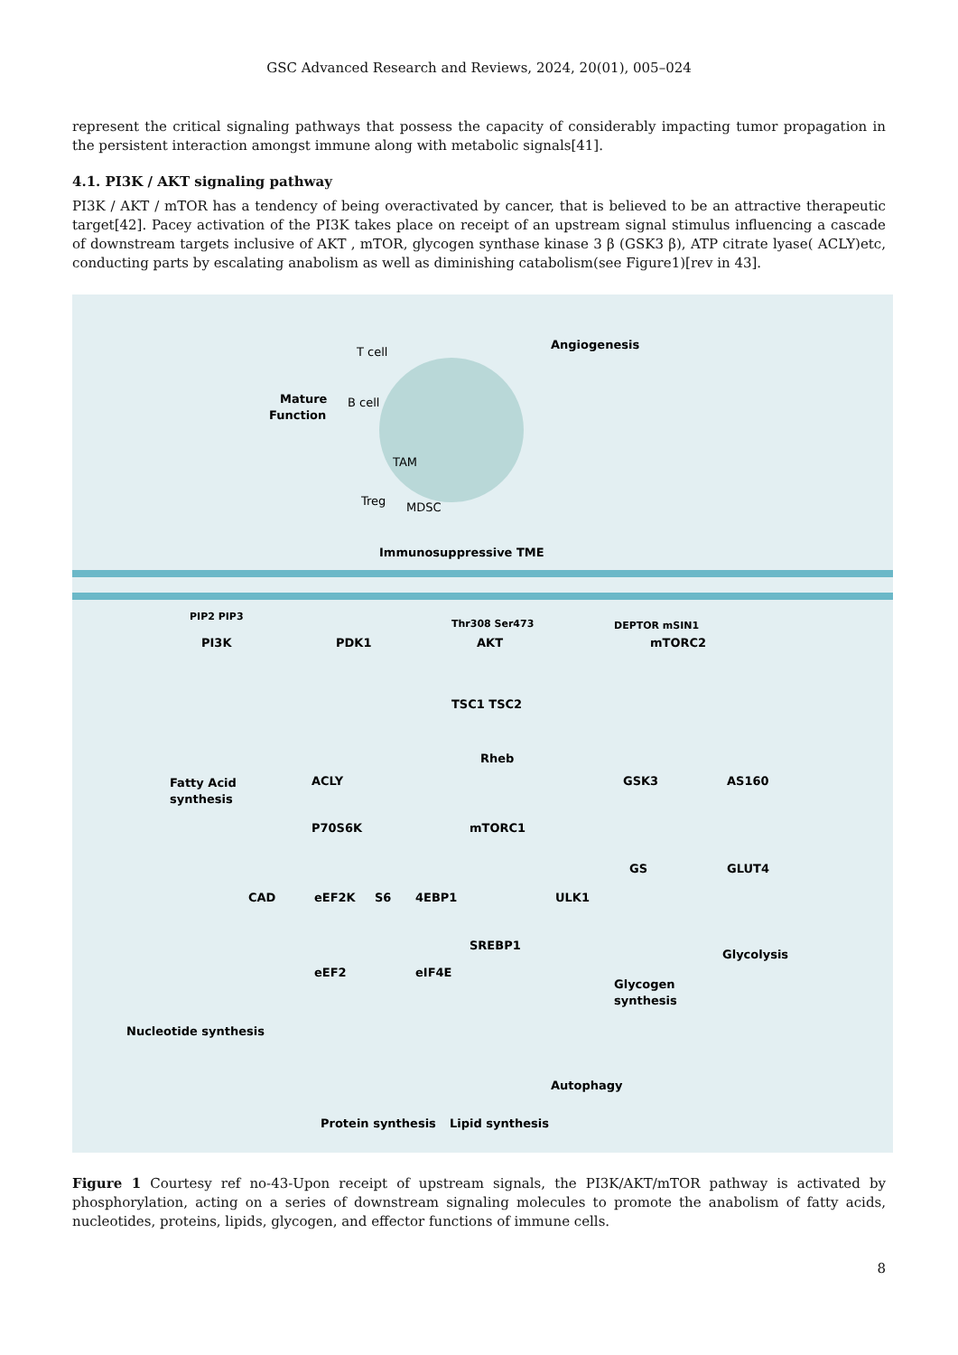GSC Advanced Research and Reviews, 2024, 20(01), 005–024
represent the critical signaling pathways that possess the capacity of considerably impacting tumor propagation in the persistent interaction amongst immune along with metabolic signals[41].
4.1. PI3K / AKT signaling pathway
PI3K / AKT / mTOR has a tendency of being overactivated by cancer, that is believed to be an attractive therapeutic target[42]. Pacey activation of the PI3K takes place on receipt of an upstream signal stimulus influencing a cascade of downstream targets inclusive of AKT , mTOR, glycogen synthase kinase 3 β (GSK3 β), ATP citrate lyase( ACLY)etc, conducting parts by escalating anabolism as well as diminishing catabolism(see Figure1)[rev in 43].
T cell
B cell
TAM
Treg
MDSC
Angiogenesis
Mature
Function
Immunosuppressive TME
PIP2 PIP3
Thr308 Ser473
DEPTOR mSIN1
PI3K
PDK1
AKT
mTORC2
TSC1 TSC2
Rheb
Fatty Acid
synthesis
ACLY
GSK3
AS160
P70S6K
mTORC1
CAD
eEF2K
S6
4EBP1
ULK1
GS
GLUT4
SREBP1
Glycolysis
eEF2
eIF4E
Glycogen
synthesis
Nucleotide synthesis
Autophagy
Protein synthesis
Lipid synthesis
Figure 1 Courtesy ref no-43-Upon receipt of upstream signals, the PI3K/AKT/mTOR pathway is activated by phosphorylation, acting on a series of downstream signaling molecules to promote the anabolism of fatty acids, nucleotides, proteins, lipids, glycogen, and effector functions of immune cells.
8